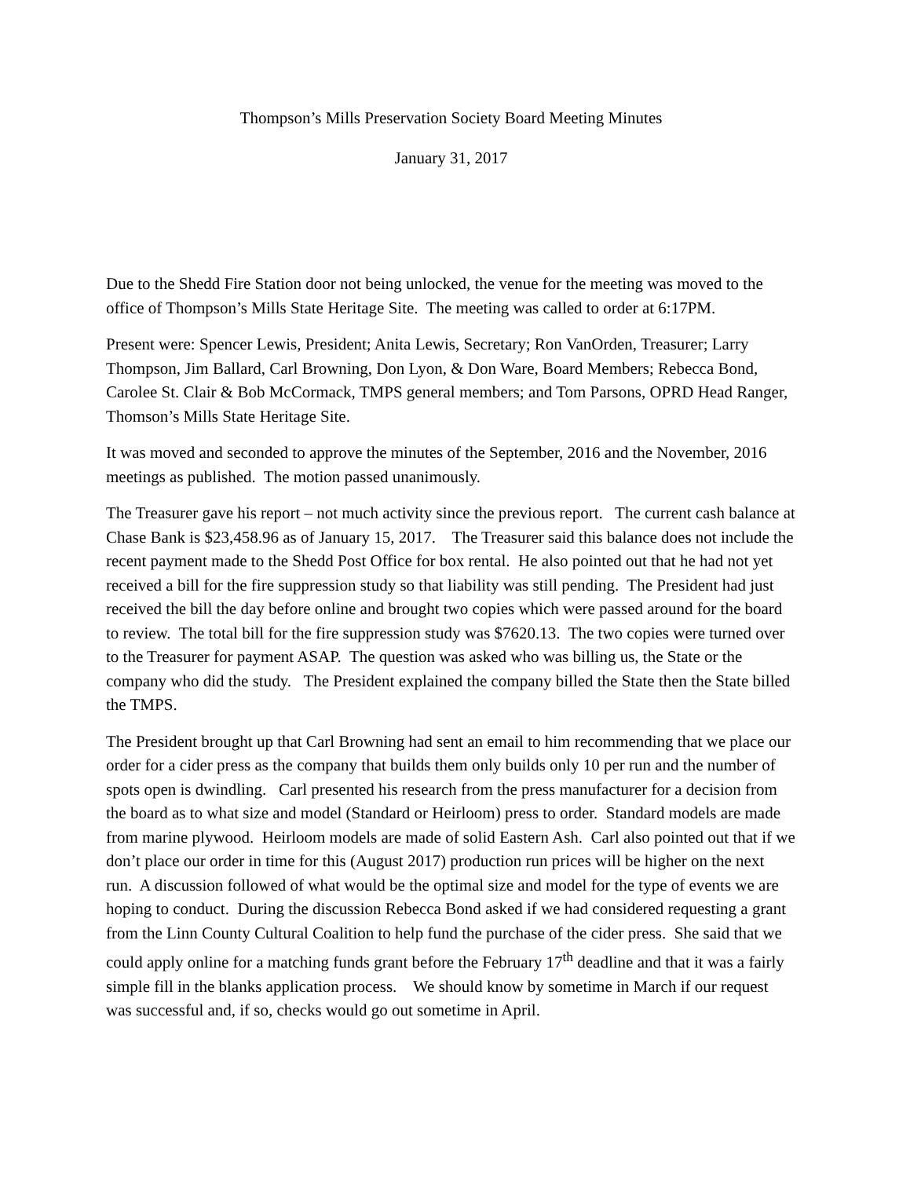Thompson’s Mills Preservation Society Board Meeting Minutes
January 31, 2017
Due to the Shedd Fire Station door not being unlocked, the venue for the meeting was moved to the office of Thompson’s Mills State Heritage Site. The meeting was called to order at 6:17PM.
Present were: Spencer Lewis, President; Anita Lewis, Secretary; Ron VanOrden, Treasurer; Larry Thompson, Jim Ballard, Carl Browning, Don Lyon, & Don Ware, Board Members; Rebecca Bond, Carolee St. Clair & Bob McCormack, TMPS general members; and Tom Parsons, OPRD Head Ranger, Thomson’s Mills State Heritage Site.
It was moved and seconded to approve the minutes of the September, 2016 and the November, 2016 meetings as published. The motion passed unanimously.
The Treasurer gave his report – not much activity since the previous report. The current cash balance at Chase Bank is $23,458.96 as of January 15, 2017. The Treasurer said this balance does not include the recent payment made to the Shedd Post Office for box rental. He also pointed out that he had not yet received a bill for the fire suppression study so that liability was still pending. The President had just received the bill the day before online and brought two copies which were passed around for the board to review. The total bill for the fire suppression study was $7620.13. The two copies were turned over to the Treasurer for payment ASAP. The question was asked who was billing us, the State or the company who did the study. The President explained the company billed the State then the State billed the TMPS.
The President brought up that Carl Browning had sent an email to him recommending that we place our order for a cider press as the company that builds them only builds only 10 per run and the number of spots open is dwindling. Carl presented his research from the press manufacturer for a decision from the board as to what size and model (Standard or Heirloom) press to order. Standard models are made from marine plywood. Heirloom models are made of solid Eastern Ash. Carl also pointed out that if we don’t place our order in time for this (August 2017) production run prices will be higher on the next run. A discussion followed of what would be the optimal size and model for the type of events we are hoping to conduct. During the discussion Rebecca Bond asked if we had considered requesting a grant from the Linn County Cultural Coalition to help fund the purchase of the cider press. She said that we could apply online for a matching funds grant before the February 17<sup>th</sup> deadline and that it was a fairly simple fill in the blanks application process. We should know by sometime in March if our request was successful and, if so, checks would go out sometime in April.